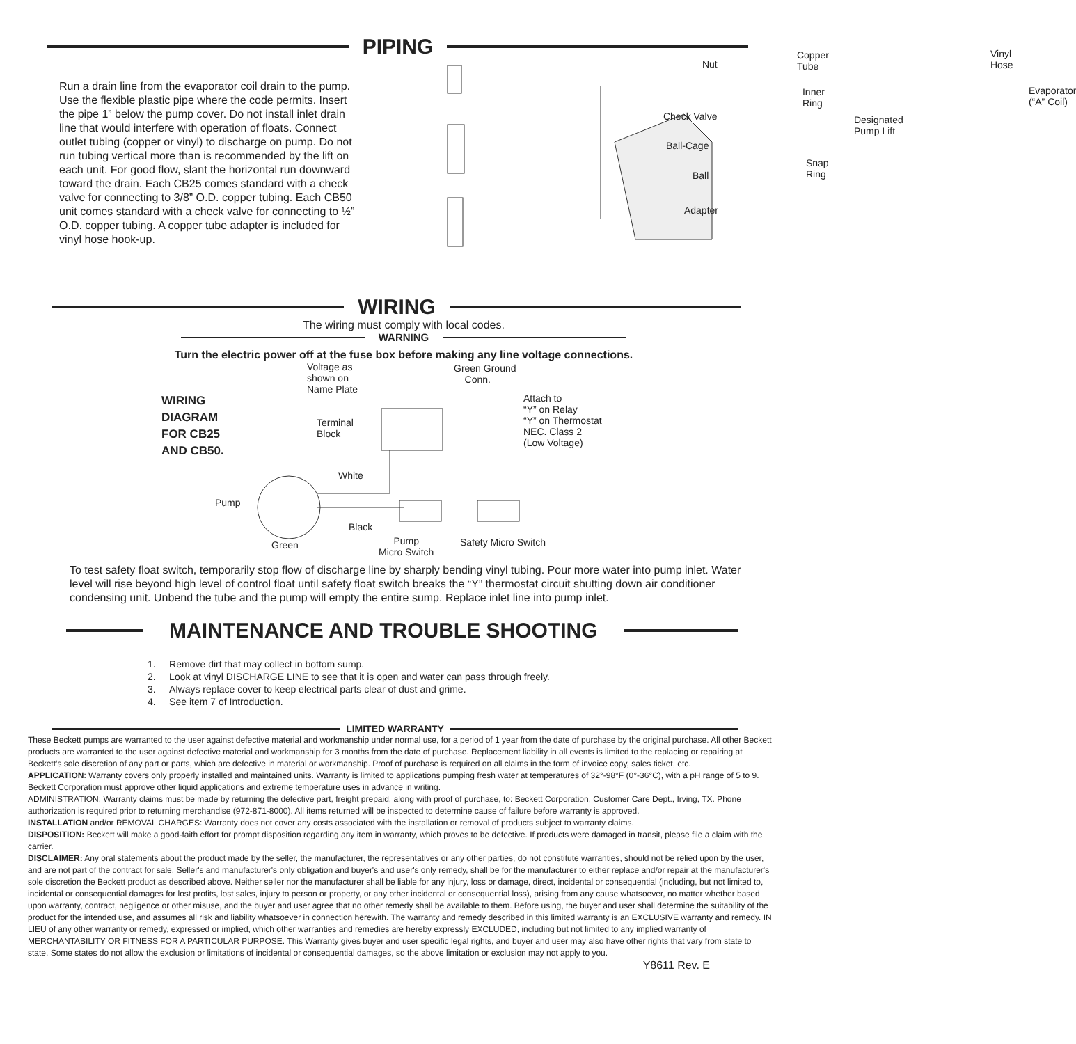PIPING
Run a drain line from the evaporator coil drain to the pump. Use the flexible plastic pipe where the code permits. Insert the pipe 1” below the pump cover. Do not install inlet drain line that would interfere with operation of floats. Connect outlet tubing (copper or vinyl) to discharge on pump. Do not run tubing vertical more than is recommended by the lift on each unit. For good flow, slant the horizontal run downward toward the drain. Each CB25 comes standard with a check valve for connecting to 3/8” O.D. copper tubing. Each CB50 unit comes standard with a check valve for connecting to ½” O.D. copper tubing. A copper tube adapter is included for vinyl hose hook-up.
Nut
Copper Tube
Inner Ring
Check Valve Designated
Pump Lift
Vinyl Hose
Evaporator
(“A” Coil)
Ball-Cage
Snap Ring
Ball
Adapter
WIRING
The wiring must comply with local codes.
WARNING
Turn the electric power off at the fuse box before making any line voltage connections.
WIRING
DIAGRAM
FOR CB25
AND CB50.
Voltage as
shown on
Name Plate
Green Ground
Conn.
Attach to
“Y” on Relay
“Y” on Thermostat
NEC. Class 2
(Low Voltage)
Terminal
Block
White
Pump
Black
Green Pump
Micro Switch
Safety Micro Switch
To test safety float switch, temporarily stop flow of discharge line by sharply bending vinyl tubing. Pour more water into pump inlet. Water level will rise beyond high level of control float until safety float switch breaks the “Y” thermostat circuit shutting down air conditioner condensing unit. Unbend the tube and the pump will empty the entire sump. Replace inlet line into pump inlet.
MAINTENANCE AND TROUBLE SHOOTING
1. Remove dirt that may collect in bottom sump.
2. Look at vinyl DISCHARGE LINE to see that it is open and water can pass through freely.
3. Always replace cover to keep electrical parts clear of dust and grime.
4. See item 7 of Introduction.
LIMITED WARRANTY
These Beckett pumps are warranted to the user against defective material and workmanship under normal use, for a period of 1 year from the date of purchase by the original purchase. All other Beckett products are warranted to the user against defective material and workmanship for 3 months from the date of purchase. Replacement liability in all events is limited to the replacing or repairing at Beckett’s sole discretion of any part or parts, which are defective in material or workmanship. Proof of purchase is required on all claims in the form of invoice copy, sales ticket, etc.
APPLICATION: Warranty covers only properly installed and maintained units. Warranty is limited to applications pumping fresh water at temperatures of 32°-98°F (0°-36°C), with a pH range of 5 to 9. Beckett Corporation must approve other liquid applications and extreme temperature uses in advance in writing.
ADMINISTRATION: Warranty claims must be made by returning the defective part, freight prepaid, along with proof of purchase, to: Beckett Corporation, Customer Care Dept., Irving, TX. Phone authorization is required prior to returning merchandise (972-871-8000). All items returned will be inspected to determine cause of failure before warranty is approved.
INSTALLATION and/or REMOVAL CHARGES: Warranty does not cover any costs associated with the installation or removal of products subject to warranty claims.
DISPOSITION: Beckett will make a good-faith effort for prompt disposition regarding any item in warranty, which proves to be defective. If products were damaged in transit, please file a claim with the carrier.
DISCLAIMER: Any oral statements about the product made by the seller, the manufacturer, the representatives or any other parties, do not constitute warranties, should not be relied upon by the user, and are not part of the contract for sale. Seller's and manufacturer's only obligation and buyer's and user's only remedy, shall be for the manufacturer to either replace and/or repair at the manufacturer's sole discretion the Beckett product as described above. Neither seller nor the manufacturer shall be liable for any injury, loss or damage, direct, incidental or consequential (including, but not limited to, incidental or consequential damages for lost profits, lost sales, injury to person or property, or any other incidental or consequential loss), arising from any cause whatsoever, no matter whether based upon warranty, contract, negligence or other misuse, and the buyer and user agree that no other remedy shall be available to them. Before using, the buyer and user shall determine the suitability of the product for the intended use, and assumes all risk and liability whatsoever in connection herewith. The warranty and remedy described in this limited warranty is an EXCLUSIVE warranty and remedy. IN LIEU of any other warranty or remedy, expressed or implied, which other warranties and remedies are hereby expressly EXCLUDED, including but not limited to any implied warranty of MERCHANTABILITY OR FITNESS FOR A PARTICULAR PURPOSE. This Warranty gives buyer and user specific legal rights, and buyer and user may also have other rights that vary from state to state. Some states do not allow the exclusion or limitations of incidental or consequential damages, so the above limitation or exclusion may not apply to you.
Y8611 Rev. E